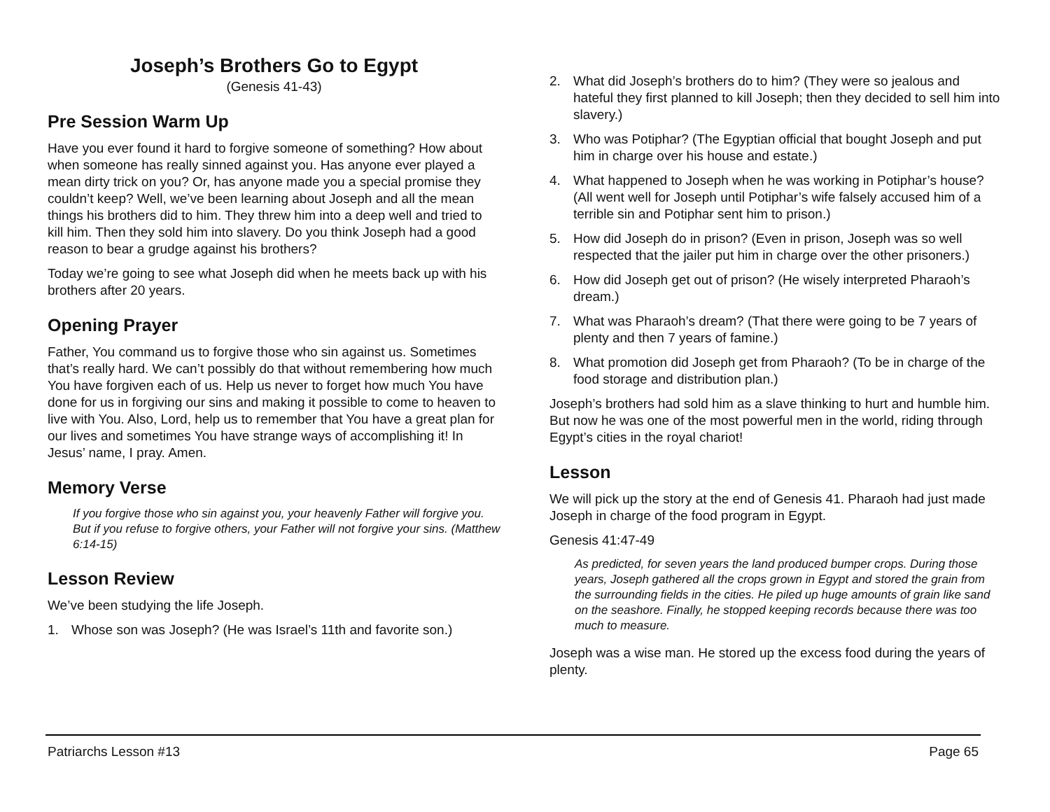Joseph’s Brothers Go to Egypt
(Genesis 41-43)
Pre Session Warm Up
Have you ever found it hard to forgive someone of something? How about when someone has really sinned against you. Has anyone ever played a mean dirty trick on you? Or, has anyone made you a special promise they couldn’t keep? Well, we’ve been learning about Joseph and all the mean things his brothers did to him. They threw him into a deep well and tried to kill him. Then they sold him into slavery. Do you think Joseph had a good reason to bear a grudge against his brothers?
Today we’re going to see what Joseph did when he meets back up with his brothers after 20 years.
Opening Prayer
Father, You command us to forgive those who sin against us. Sometimes that’s really hard. We can’t possibly do that without remembering how much You have forgiven each of us. Help us never to forget how much You have done for us in forgiving our sins and making it possible to come to heaven to live with You. Also, Lord, help us to remember that You have a great plan for our lives and sometimes You have strange ways of accomplishing it! In Jesus’ name, I pray. Amen.
Memory Verse
If you forgive those who sin against you, your heavenly Father will forgive you. But if you refuse to forgive others, your Father will not forgive your sins. (Matthew 6:14-15)
Lesson Review
We’ve been studying the life Joseph.
1. Whose son was Joseph? (He was Israel’s 11th and favorite son.)
2. What did Joseph’s brothers do to him? (They were so jealous and hateful they first planned to kill Joseph; then they decided to sell him into slavery.)
3. Who was Potiphar? (The Egyptian official that bought Joseph and put him in charge over his house and estate.)
4. What happened to Joseph when he was working in Potiphar’s house? (All went well for Joseph until Potiphar’s wife falsely accused him of a terrible sin and Potiphar sent him to prison.)
5. How did Joseph do in prison? (Even in prison, Joseph was so well respected that the jailer put him in charge over the other prisoners.)
6. How did Joseph get out of prison? (He wisely interpreted Pharaoh’s dream.)
7. What was Pharaoh’s dream? (That there were going to be 7 years of plenty and then 7 years of famine.)
8. What promotion did Joseph get from Pharaoh? (To be in charge of the food storage and distribution plan.)
Joseph’s brothers had sold him as a slave thinking to hurt and humble him. But now he was one of the most powerful men in the world, riding through Egypt’s cities in the royal chariot!
Lesson
We will pick up the story at the end of Genesis 41. Pharaoh had just made Joseph in charge of the food program in Egypt.
Genesis 41:47-49
As predicted, for seven years the land produced bumper crops. During those years, Joseph gathered all the crops grown in Egypt and stored the grain from the surrounding fields in the cities. He piled up huge amounts of grain like sand on the seashore. Finally, he stopped keeping records because there was too much to measure.
Joseph was a wise man. He stored up the excess food during the years of plenty.
Patriarchs Lesson #13 Page 65